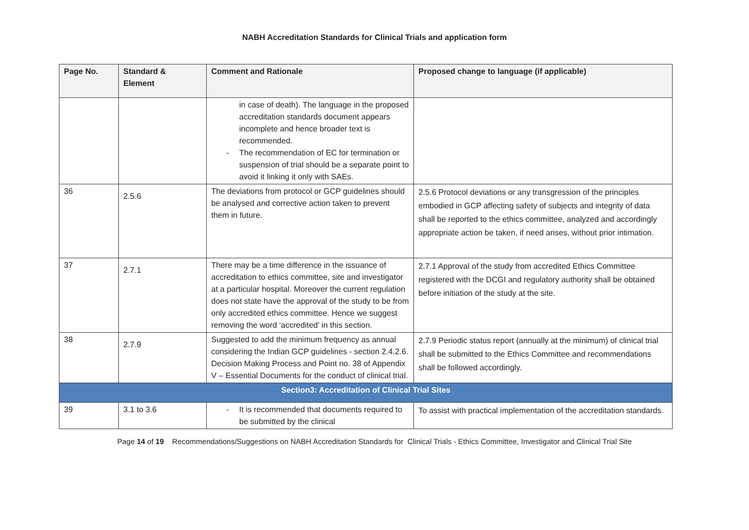NABH Accreditation Standards for Clinical Trials and application form
| Page No. | Standard & Element | Comment and Rationale | Proposed change to language (if applicable) |
| --- | --- | --- | --- |
| | | in case of death). The language in the proposed accreditation standards document appears incomplete and hence broader text is recommended. - The recommendation of EC for termination or suspension of trial should be a separate point to avoid it linking it only with SAEs. | |
| 36 | 2.5.6 | The deviations from protocol or GCP guidelines should be analysed and corrective action taken to prevent them in future. | 2.5.6 Protocol deviations or any transgression of the principles embodied in GCP affecting safety of subjects and integrity of data shall be reported to the ethics committee, analyzed and accordingly appropriate action be taken, if need arises, without prior intimation. |
| 37 | 2.7.1 | There may be a time difference in the issuance of accreditation to ethics committee, site and investigator at a particular hospital. Moreover the current regulation does not state have the approval of the study to be from only accredited ethics committee. Hence we suggest removing the word ‘accredited’ in this section. | 2.7.1 Approval of the study from accredited Ethics Committee registered with the DCGI and regulatory authority shall be obtained before initiation of the study at the site. |
| 38 | 2.7.9 | Suggested to add the minimum frequency as annual considering the Indian GCP guidelines - section 2.4.2.6. Decision Making Process and Point no. 38 of Appendix V – Essential Documents for the conduct of clinical trial. | 2.7.9 Periodic status report (annually at the minimum) of clinical trial shall be submitted to the Ethics Committee and recommendations shall be followed accordingly. |
| Section3: Accreditation of Clinical Trial Sites | | | |
| 39 | 3.1 to 3.6 | - It is recommended that documents required to be submitted by the clinical | To assist with practical implementation of the accreditation standards. |
Page 14 of 19 Recommendations/Suggestions on NABH Accreditation Standards for Clinical Trials - Ethics Committee, Investigator and Clinical Trial Site